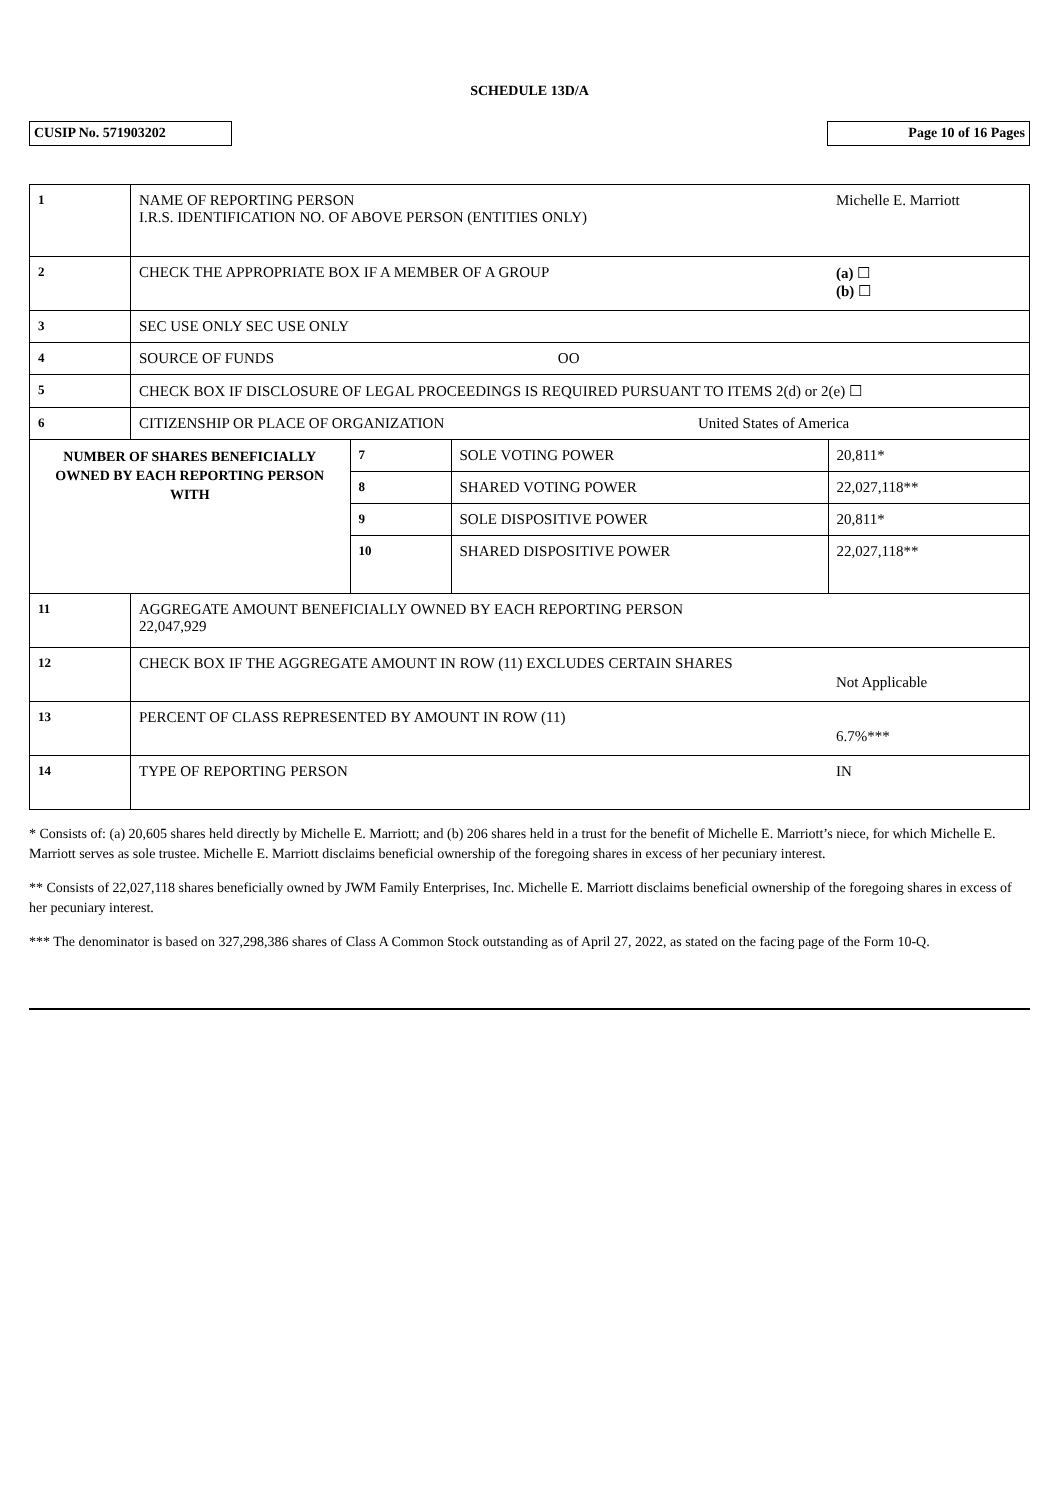SCHEDULE 13D/A
CUSIP No. 571903202 Page 10 of 16 Pages
| 1 | NAME OF REPORTING PERSON I.R.S. IDENTIFICATION NO. OF ABOVE PERSON (ENTITIES ONLY) | | | Michelle E. Marriott |
| 2 | CHECK THE APPROPRIATE BOX IF A MEMBER OF A GROUP | | | (a) ☐ (b) ☐ |
| 3 | SEC USE ONLY SEC USE ONLY | | | |
| 4 | SOURCE OF FUNDS OO | | | |
| 5 | CHECK BOX IF DISCLOSURE OF LEGAL PROCEEDINGS IS REQUIRED PURSUANT TO ITEMS 2(d) or 2(e) ☐ | | | |
| 6 | CITIZENSHIP OR PLACE OF ORGANIZATION United States of America | | | |
| NUMBER OF SHARES BENEFICIALLY OWNED BY EACH REPORTING PERSON WITH | | 7 | SOLE VOTING POWER | 20,811* |
| | | 8 | SHARED VOTING POWER | 22,027,118** |
| | | 9 | SOLE DISPOSITIVE POWER | 20,811* |
| | | 10 | SHARED DISPOSITIVE POWER | 22,027,118** |
| 11 | AGGREGATE AMOUNT BENEFICIALLY OWNED BY EACH REPORTING PERSON 22,047,929 | | | |
| 12 | CHECK BOX IF THE AGGREGATE AMOUNT IN ROW (11) EXCLUDES CERTAIN SHARES | | | Not Applicable |
| 13 | PERCENT OF CLASS REPRESENTED BY AMOUNT IN ROW (11) | | | 6.7%*** |
| 14 | TYPE OF REPORTING PERSON | | | IN |
* Consists of: (a) 20,605 shares held directly by Michelle E. Marriott; and (b) 206 shares held in a trust for the benefit of Michelle E. Marriott’s niece, for which Michelle E. Marriott serves as sole trustee. Michelle E. Marriott disclaims beneficial ownership of the foregoing shares in excess of her pecuniary interest.
** Consists of 22,027,118 shares beneficially owned by JWM Family Enterprises, Inc. Michelle E. Marriott disclaims beneficial ownership of the foregoing shares in excess of her pecuniary interest.
*** The denominator is based on 327,298,386 shares of Class A Common Stock outstanding as of April 27, 2022, as stated on the facing page of the Form 10-Q.